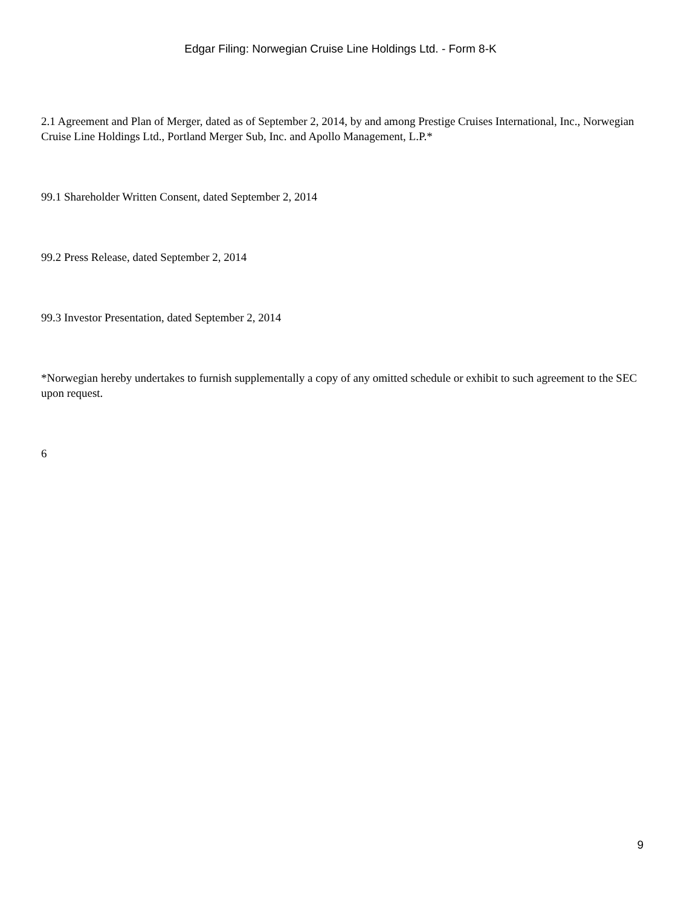Edgar Filing: Norwegian Cruise Line Holdings Ltd. - Form 8-K
2.1 Agreement and Plan of Merger, dated as of September 2, 2014, by and among Prestige Cruises International, Inc., Norwegian Cruise Line Holdings Ltd., Portland Merger Sub, Inc. and Apollo Management, L.P.*
99.1 Shareholder Written Consent, dated September 2, 2014
99.2 Press Release, dated September 2, 2014
99.3 Investor Presentation, dated September 2, 2014
*Norwegian hereby undertakes to furnish supplementally a copy of any omitted schedule or exhibit to such agreement to the SEC upon request.
6
9